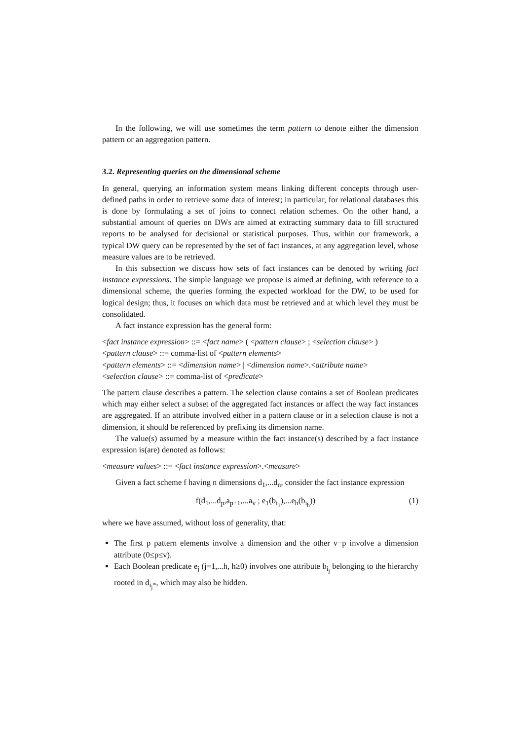In the following, we will use sometimes the term pattern to denote either the dimension pattern or an aggregation pattern.
3.2. Representing queries on the dimensional scheme
In general, querying an information system means linking different concepts through user-defined paths in order to retrieve some data of interest; in particular, for relational databases this is done by formulating a set of joins to connect relation schemes. On the other hand, a substantial amount of queries on DWs are aimed at extracting summary data to fill structured reports to be analysed for decisional or statistical purposes. Thus, within our framework, a typical DW query can be represented by the set of fact instances, at any aggregation level, whose measure values are to be retrieved.
In this subsection we discuss how sets of fact instances can be denoted by writing fact instance expressions. The simple language we propose is aimed at defining, with reference to a dimensional scheme, the queries forming the expected workload for the DW, to be used for logical design; thus, it focuses on which data must be retrieved and at which level they must be consolidated.
A fact instance expression has the general form:
<fact instance expression> ::= <fact name> ( <pattern clause> ; <selection clause> )
<pattern clause> ::= comma-list of <pattern elements>
<pattern elements> ::= <dimension name> | <dimension name>.<attribute name>
<selection clause> ::= comma-list of <predicate>
The pattern clause describes a pattern. The selection clause contains a set of Boolean predicates which may either select a subset of the aggregated fact instances or affect the way fact instances are aggregated. If an attribute involved either in a pattern clause or in a selection clause is not a dimension, it should be referenced by prefixing its dimension name.
The value(s) assumed by a measure within the fact instance(s) described by a fact instance expression is(are) denoted as follows:
<measure values> ::= <fact instance expression>.<measure>
Given a fact scheme f having n dimensions d<sub>1</sub>,...d<sub>n</sub>, consider the fact instance expression
f(d<sub>1</sub>,...d<sub>p</sub>,a<sub>p+1</sub>,...a<sub>v</sub> ; e<sub>1</sub>(b<sub>i<sub>1</sub></sub>),...e<sub>h</sub>(b<sub>i<sub>h</sub></sub>)) (1)
where we have assumed, without loss of generality, that:
The first p pattern elements involve a dimension and the other v−p involve a dimension attribute (0≤p≤v).
Each Boolean predicate e<sub>j</sub> (j=1,...h, h≥0) involves one attribute b<sub>i<sub>j</sub></sub> belonging to the hierarchy rooted in d<sub>i<sub>j</sub>*</sub>, which may also be hidden.